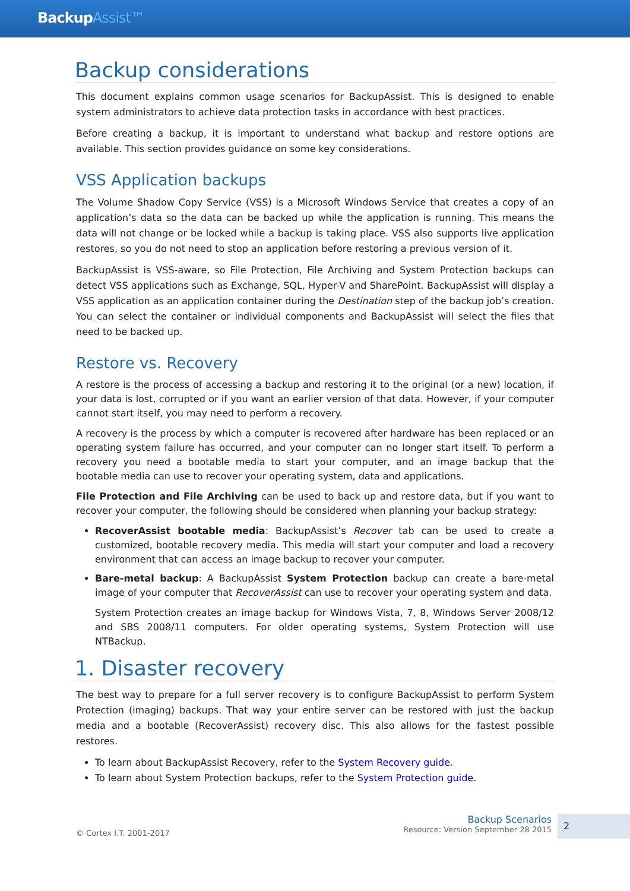BackupAssist™
Backup considerations
This document explains common usage scenarios for BackupAssist. This is designed to enable system administrators to achieve data protection tasks in accordance with best practices.
Before creating a backup, it is important to understand what backup and restore options are available. This section provides guidance on some key considerations.
VSS Application backups
The Volume Shadow Copy Service (VSS) is a Microsoft Windows Service that creates a copy of an application’s data so the data can be backed up while the application is running. This means the data will not change or be locked while a backup is taking place. VSS also supports live application restores, so you do not need to stop an application before restoring a previous version of it.
BackupAssist is VSS-aware, so File Protection, File Archiving and System Protection backups can detect VSS applications such as Exchange, SQL, Hyper-V and SharePoint. BackupAssist will display a VSS application as an application container during the Destination step of the backup job’s creation. You can select the container or individual components and BackupAssist will select the files that need to be backed up.
Restore vs. Recovery
A restore is the process of accessing a backup and restoring it to the original (or a new) location, if your data is lost, corrupted or if you want an earlier version of that data. However, if your computer cannot start itself, you may need to perform a recovery.
A recovery is the process by which a computer is recovered after hardware has been replaced or an operating system failure has occurred, and your computer can no longer start itself. To perform a recovery you need a bootable media to start your computer, and an image backup that the bootable media can use to recover your operating system, data and applications.
File Protection and File Archiving can be used to back up and restore data, but if you want to recover your computer, the following should be considered when planning your backup strategy:
RecoverAssist bootable media: BackupAssist’s Recover tab can be used to create a customized, bootable recovery media. This media will start your computer and load a recovery environment that can access an image backup to recover your computer.
Bare-metal backup: A BackupAssist System Protection backup can create a bare-metal image of your computer that RecoverAssist can use to recover your operating system and data.
System Protection creates an image backup for Windows Vista, 7, 8, Windows Server 2008/12 and SBS 2008/11 computers. For older operating systems, System Protection will use NTBackup.
1. Disaster recovery
The best way to prepare for a full server recovery is to configure BackupAssist to perform System Protection (imaging) backups. That way your entire server can be restored with just the backup media and a bootable (RecoverAssist) recovery disc. This also allows for the fastest possible restores.
To learn about BackupAssist Recovery, refer to the System Recovery guide.
To learn about System Protection backups, refer to the System Protection guide.
© Cortex I.T. 2001-2017
Backup Scenarios
Resource: Version September 28 2015
2